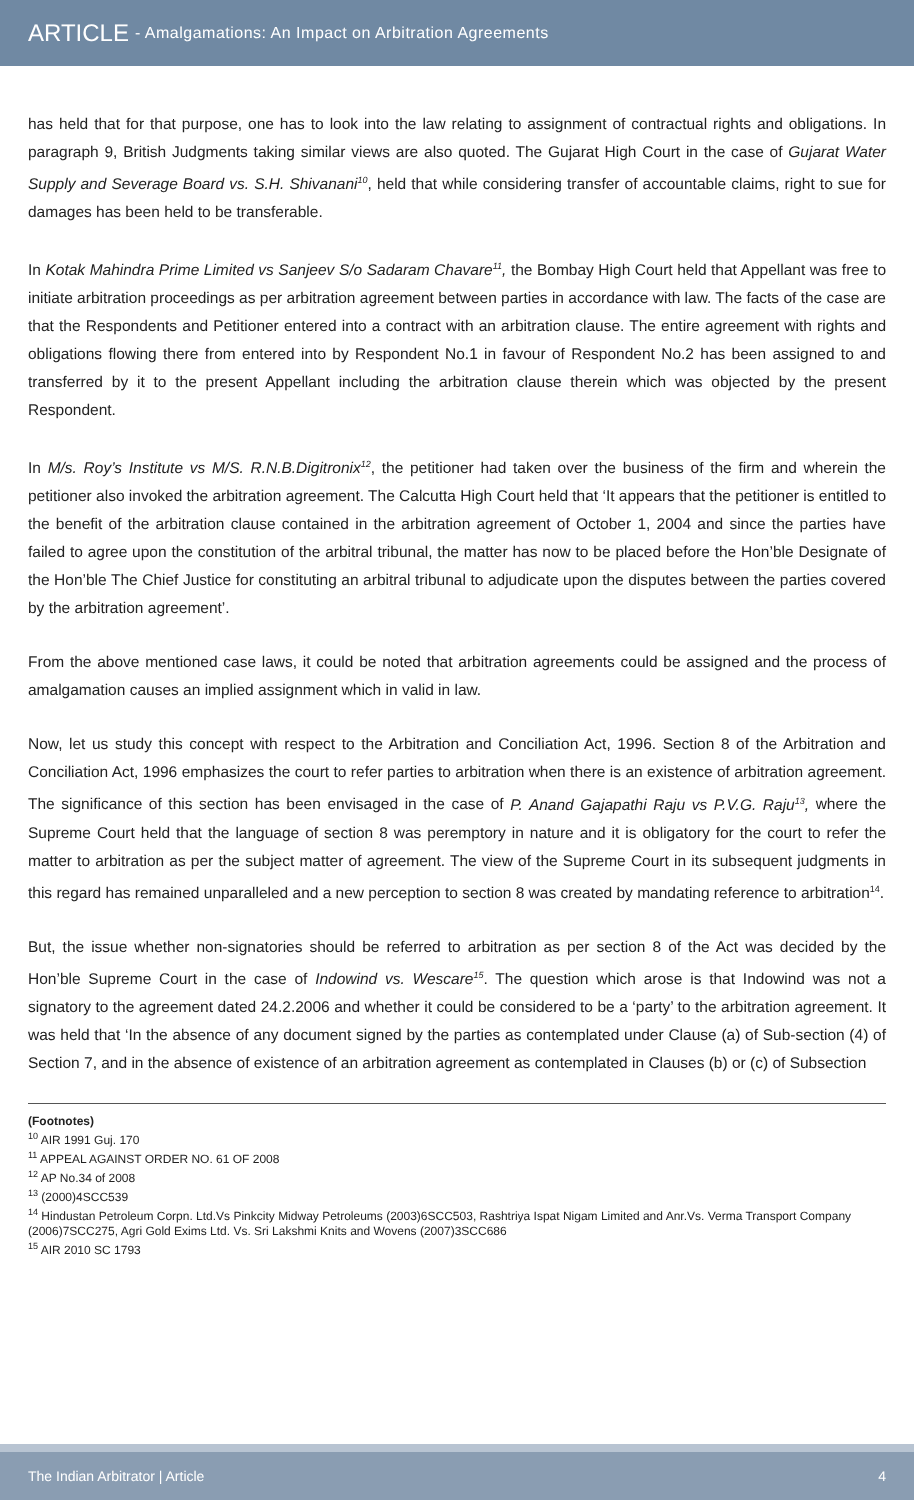ARTICLE - Amalgamations: An Impact on Arbitration Agreements
has held that for that purpose, one has to look into the law relating to assignment of contractual rights and obligations. In paragraph 9, British Judgments taking similar views are also quoted. The Gujarat High Court in the case of Gujarat Water Supply and Severage Board vs. S.H. Shivanani<sup>10</sup>, held that while considering transfer of accountable claims, right to sue for damages has been held to be transferable.
In Kotak Mahindra Prime Limited vs Sanjeev S/o Sadaram Chavare<sup>11</sup>, the Bombay High Court held that Appellant was free to initiate arbitration proceedings as per arbitration agreement between parties in accordance with law. The facts of the case are that the Respondents and Petitioner entered into a contract with an arbitration clause. The entire agreement with rights and obligations flowing there from entered into by Respondent No.1 in favour of Respondent No.2 has been assigned to and transferred by it to the present Appellant including the arbitration clause therein which was objected by the present Respondent.
In M/s. Roy’s Institute vs M/S. R.N.B.Digitronix<sup>12</sup>, the petitioner had taken over the business of the firm and wherein the petitioner also invoked the arbitration agreement. The Calcutta High Court held that ‘It appears that the petitioner is entitled to the benefit of the arbitration clause contained in the arbitration agreement of October 1, 2004 and since the parties have failed to agree upon the constitution of the arbitral tribunal, the matter has now to be placed before the Hon’ble Designate of the Hon’ble The Chief Justice for constituting an arbitral tribunal to adjudicate upon the disputes between the parties covered by the arbitration agreement’.
From the above mentioned case laws, it could be noted that arbitration agreements could be assigned and the process of amalgamation causes an implied assignment which in valid in law.
Now, let us study this concept with respect to the Arbitration and Conciliation Act, 1996. Section 8 of the Arbitration and Conciliation Act, 1996 emphasizes the court to refer parties to arbitration when there is an existence of arbitration agreement. The significance of this section has been envisaged in the case of P. Anand Gajapathi Raju vs P.V.G. Raju<sup>13</sup>, where the Supreme Court held that the language of section 8 was peremptory in nature and it is obligatory for the court to refer the matter to arbitration as per the subject matter of agreement. The view of the Supreme Court in its subsequent judgments in this regard has remained unparalleled and a new perception to section 8 was created by mandating reference to arbitration<sup>14</sup>.
But, the issue whether non-signatories should be referred to arbitration as per section 8 of the Act was decided by the Hon’ble Supreme Court in the case of Indowind vs. Wescare<sup>15</sup>. The question which arose is that Indowind was not a signatory to the agreement dated 24.2.2006 and whether it could be considered to be a ‘party’ to the arbitration agreement. It was held that ‘In the absence of any document signed by the parties as contemplated under Clause (a) of Sub-section (4) of Section 7, and in the absence of existence of an arbitration agreement as contemplated in Clauses (b) or (c) of Subsection
(Footnotes)
<sup>10</sup> AIR 1991 Guj. 170
<sup>11</sup> APPEAL AGAINST ORDER NO. 61 OF 2008
<sup>12</sup> AP No.34 of 2008
<sup>13</sup> (2000)4SCC539
<sup>14</sup> Hindustan Petroleum Corpn. Ltd.Vs Pinkcity Midway Petroleums (2003)6SCC503, Rashtriya Ispat Nigam Limited and Anr.Vs. Verma Transport Company (2006)7SCC275, Agri Gold Exims Ltd. Vs. Sri Lakshmi Knits and Wovens (2007)3SCC686
<sup>15</sup> AIR 2010 SC 1793
The Indian Arbitrator | Article 4